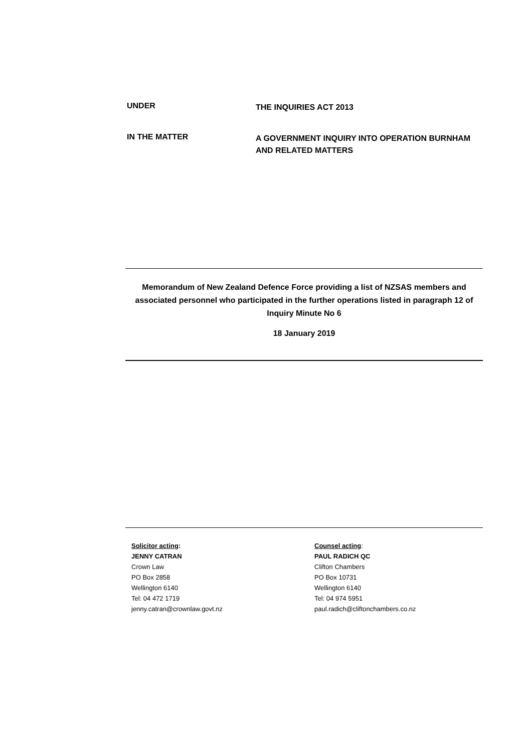UNDER
THE INQUIRIES ACT 2013
IN THE MATTER
A GOVERNMENT INQUIRY INTO OPERATION BURNHAM AND RELATED MATTERS
Memorandum of New Zealand Defence Force providing a list of NZSAS members and associated personnel who participated in the further operations listed in paragraph 12 of Inquiry Minute No 6
18 January 2019
Solicitor acting:
JENNY CATRAN
Crown Law
PO Box 2858
Wellington 6140
Tel: 04 472 1719
jenny.catran@crownlaw.govt.nz
Counsel acting:
PAUL RADICH QC
Clifton Chambers
PO Box 10731
Wellington 6140
Tel: 04 974 5951
paul.radich@cliftonchambers.co.nz